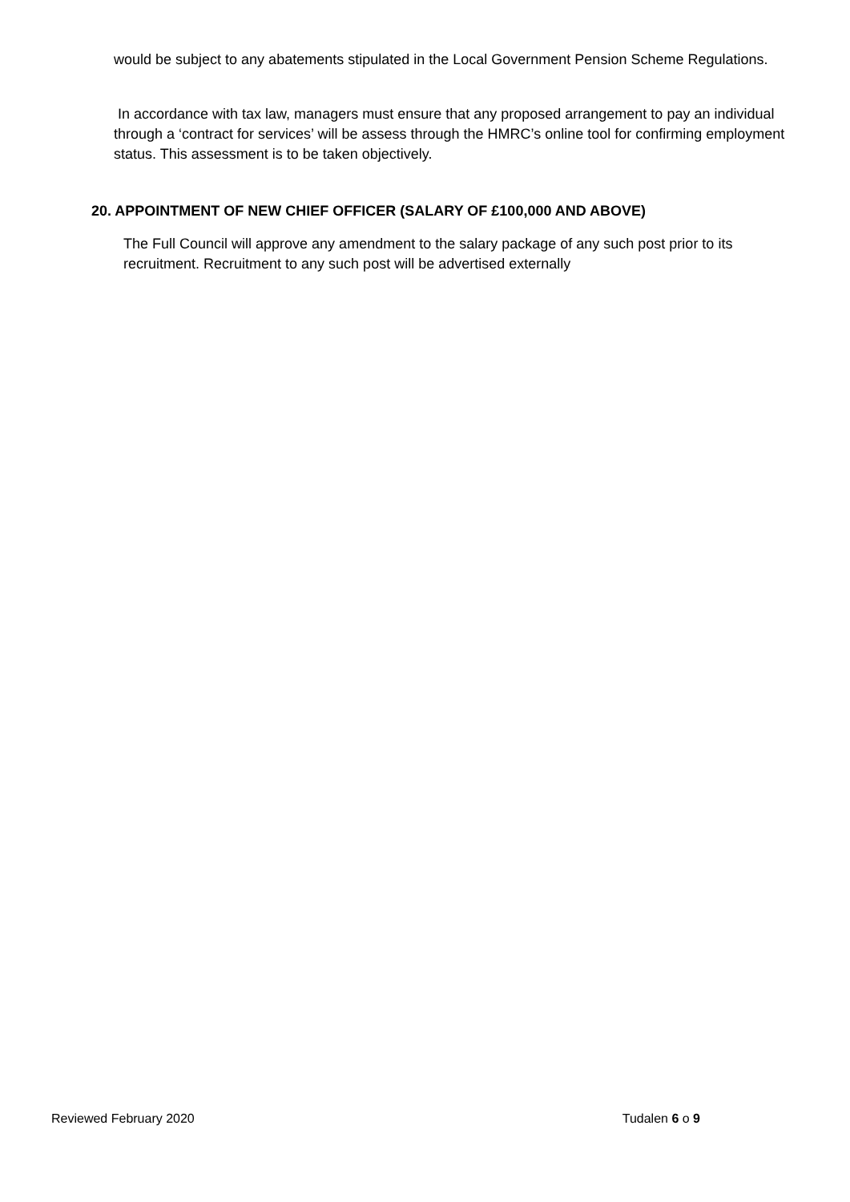would be subject to any abatements stipulated in the Local Government Pension Scheme Regulations.
In accordance with tax law, managers must ensure that any proposed arrangement to pay an individual through a ‘contract for services’ will be assess through the HMRC’s online tool for confirming employment status. This assessment is to be taken objectively.
20. APPOINTMENT OF NEW CHIEF OFFICER (SALARY OF £100,000 AND ABOVE)
The Full Council will approve any amendment to the salary package of any such post prior to its recruitment. Recruitment to any such post will be advertised externally
Reviewed February 2020 Tudalen 6 o 9